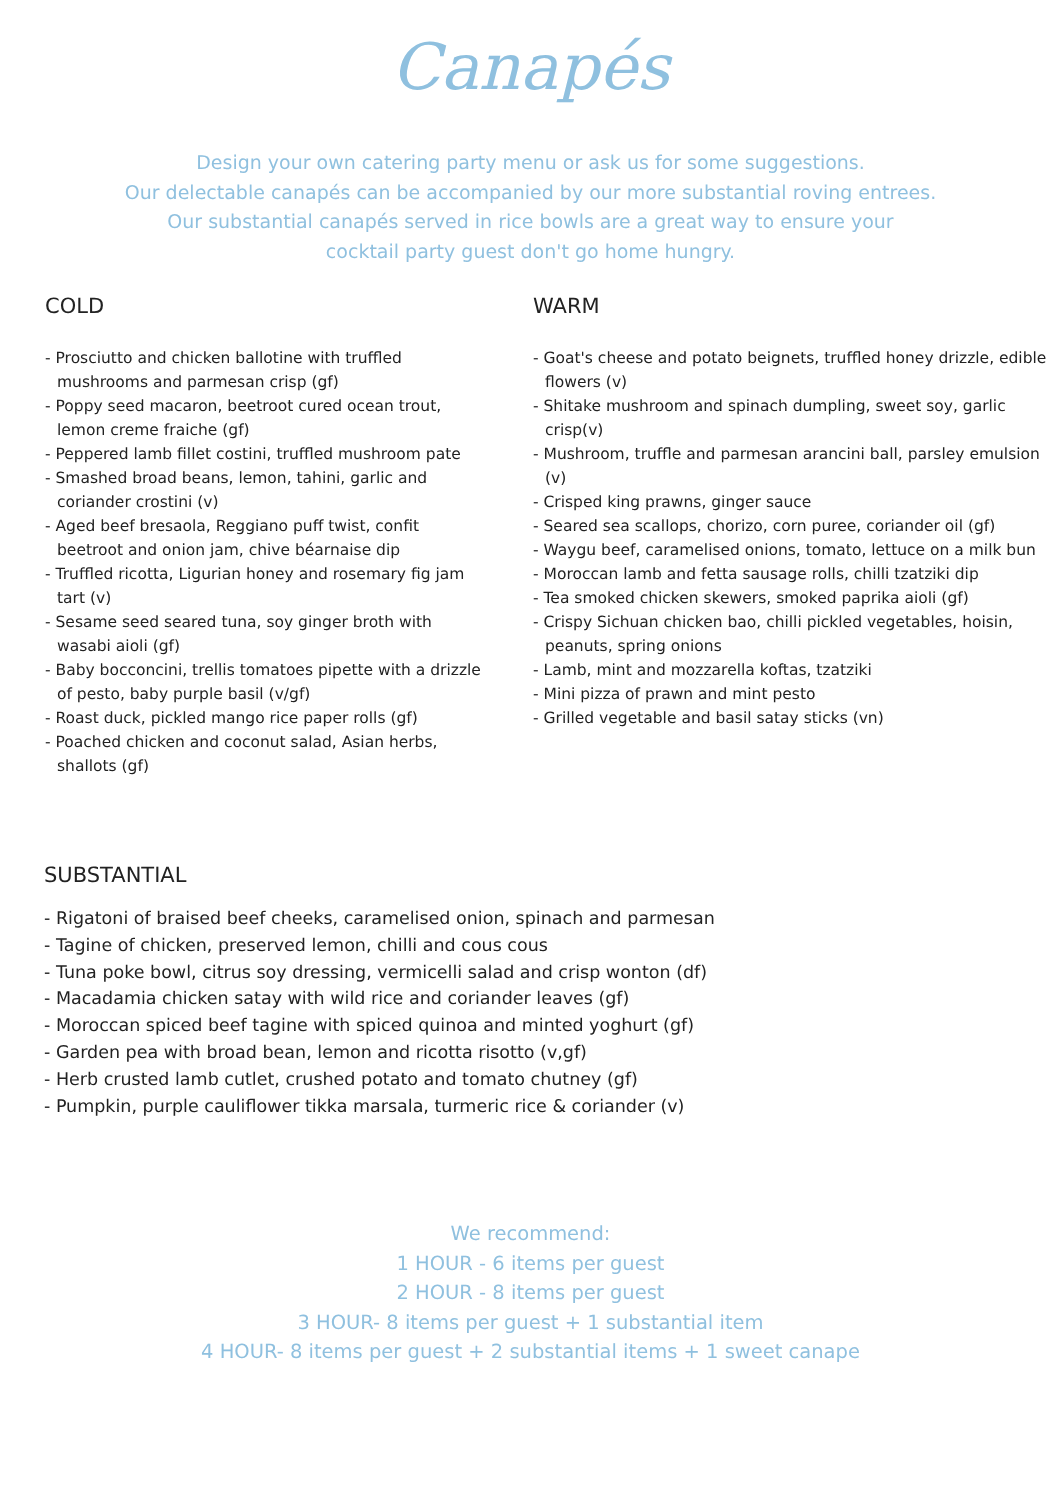Canapés
Design your own catering party menu or ask us for some suggestions.
Our delectable canapés can be accompanied by our more substantial roving entrees.
Our substantial canapés served in rice bowls are a great way to ensure your
cocktail party guest don't go home hungry.
COLD
- Prosciutto and chicken ballotine with truffled mushrooms and parmesan crisp (gf)
- Poppy seed macaron, beetroot cured ocean trout, lemon creme fraiche (gf)
- Peppered lamb fillet costini, truffled mushroom pate
- Smashed broad beans, lemon, tahini, garlic and coriander crostini (v)
- Aged beef bresaola, Reggiano puff twist, confit beetroot and onion jam, chive béarnaise dip
- Truffled ricotta, Ligurian honey and rosemary fig jam tart (v)
- Sesame seed seared tuna, soy ginger broth with wasabi aioli (gf)
- Baby bocconcini, trellis tomatoes pipette with a drizzle of pesto, baby purple basil (v/gf)
- Roast duck, pickled mango rice paper rolls (gf)
- Poached chicken and coconut salad, Asian herbs, shallots (gf)
WARM
- Goat's cheese and potato beignets, truffled honey drizzle, edible flowers (v)
- Shitake mushroom and spinach dumpling, sweet soy, garlic crisp(v)
- Mushroom, truffle and parmesan arancini ball, parsley emulsion (v)
- Crisped king prawns, ginger sauce
- Seared sea scallops, chorizo, corn puree, coriander oil (gf)
- Waygu beef, caramelised onions, tomato, lettuce on a milk bun
- Moroccan lamb and fetta sausage rolls, chilli tzatziki dip
- Tea smoked chicken skewers, smoked paprika aioli (gf)
- Crispy Sichuan chicken bao, chilli pickled vegetables, hoisin, peanuts, spring onions
- Lamb, mint and mozzarella koftas, tzatziki
- Mini pizza of prawn and mint pesto
- Grilled vegetable and basil satay sticks (vn)
SUBSTANTIAL
- Rigatoni of braised beef cheeks, caramelised onion, spinach and parmesan
- Tagine of chicken, preserved lemon, chilli and cous cous
- Tuna poke bowl, citrus soy dressing, vermicelli salad and crisp wonton (df)
- Macadamia chicken satay with wild rice and coriander leaves (gf)
- Moroccan spiced beef tagine with spiced quinoa and minted yoghurt (gf)
- Garden pea with broad bean, lemon and ricotta risotto (v,gf)
- Herb crusted lamb cutlet, crushed potato and tomato chutney (gf)
- Pumpkin, purple cauliflower tikka marsala, turmeric rice & coriander (v)
We recommend:
1 HOUR - 6 items per guest
2 HOUR - 8 items per guest
3 HOUR- 8 items per guest + 1 substantial item
4 HOUR- 8 items per guest + 2 substantial items + 1 sweet canape